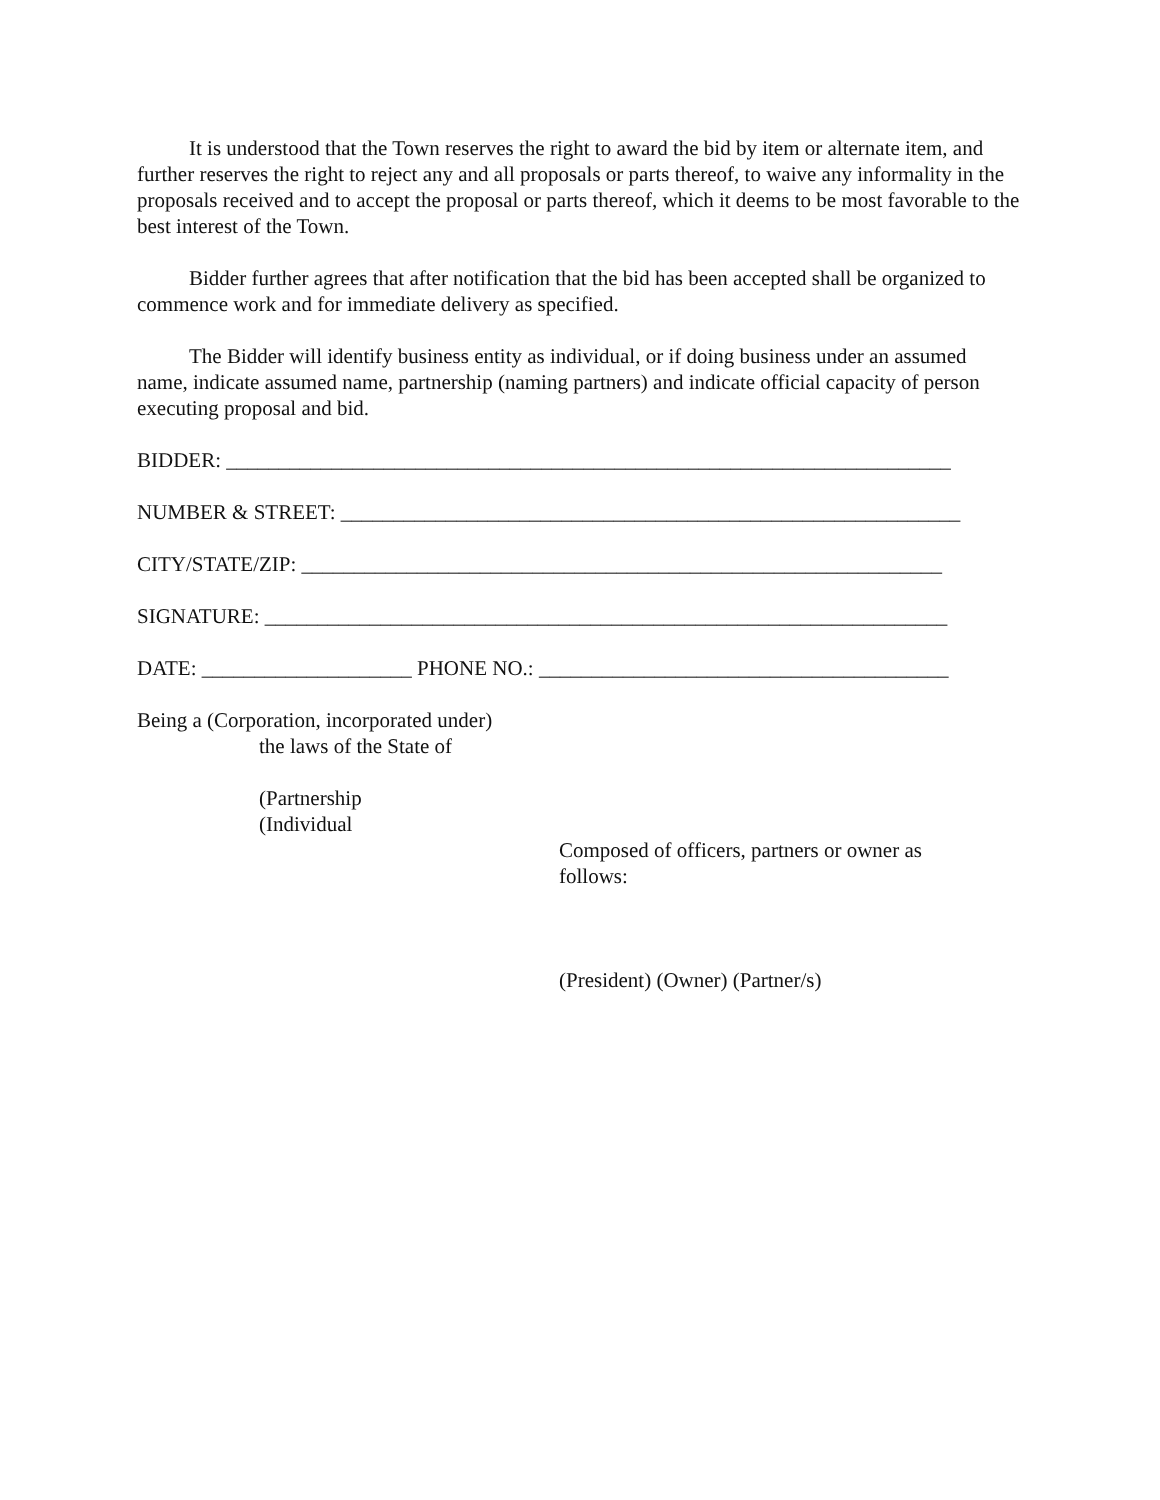It is understood that the Town reserves the right to award the bid by item or alternate item, and further reserves the right to reject any and all proposals or parts thereof, to waive any informality in the proposals received and to accept the proposal or parts thereof, which it deems to be most favorable to the best interest of the Town.
Bidder further agrees that after notification that the bid has been accepted shall be organized to commence work and for immediate delivery as specified.
The Bidder will identify business entity as individual, or if doing business under an assumed name, indicate assumed name, partnership (naming partners) and indicate official capacity of person executing proposal and bid.
BIDDER: _____________________________________________________________________
NUMBER & STREET: ___________________________________________________________
CITY/STATE/ZIP: _____________________________________________________________
SIGNATURE: _________________________________________________________________
DATE: ____________________ PHONE NO.: _______________________________________
Being a (Corporation, incorporated under)
the laws of the State of
(Partnership
(Individual
Composed of officers, partners or owner as
follows:
(President) (Owner) (Partner/s)